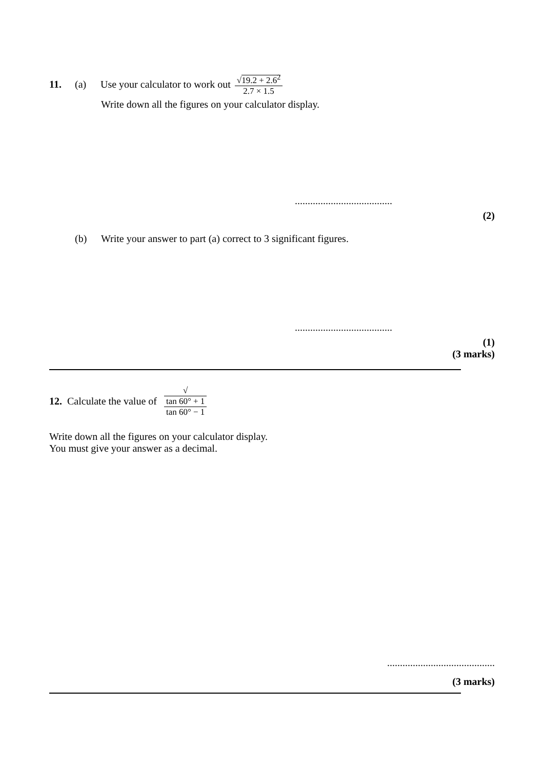11. (a) Use your calculator to work out √19.2 + 2.6<sup>2</sup> 2.7 × 1.5
Write down all the figures on your calculator display.
......................................
(2)
(b) Write your answer to part (a) correct to 3 significant figures.
......................................
(1)
(3 marks)
12. Calculate the value of √ tan 60° + 1 tan 60° − 1
Write down all the figures on your calculator display.
You must give your answer as a decimal.
..........................................
(3 marks)